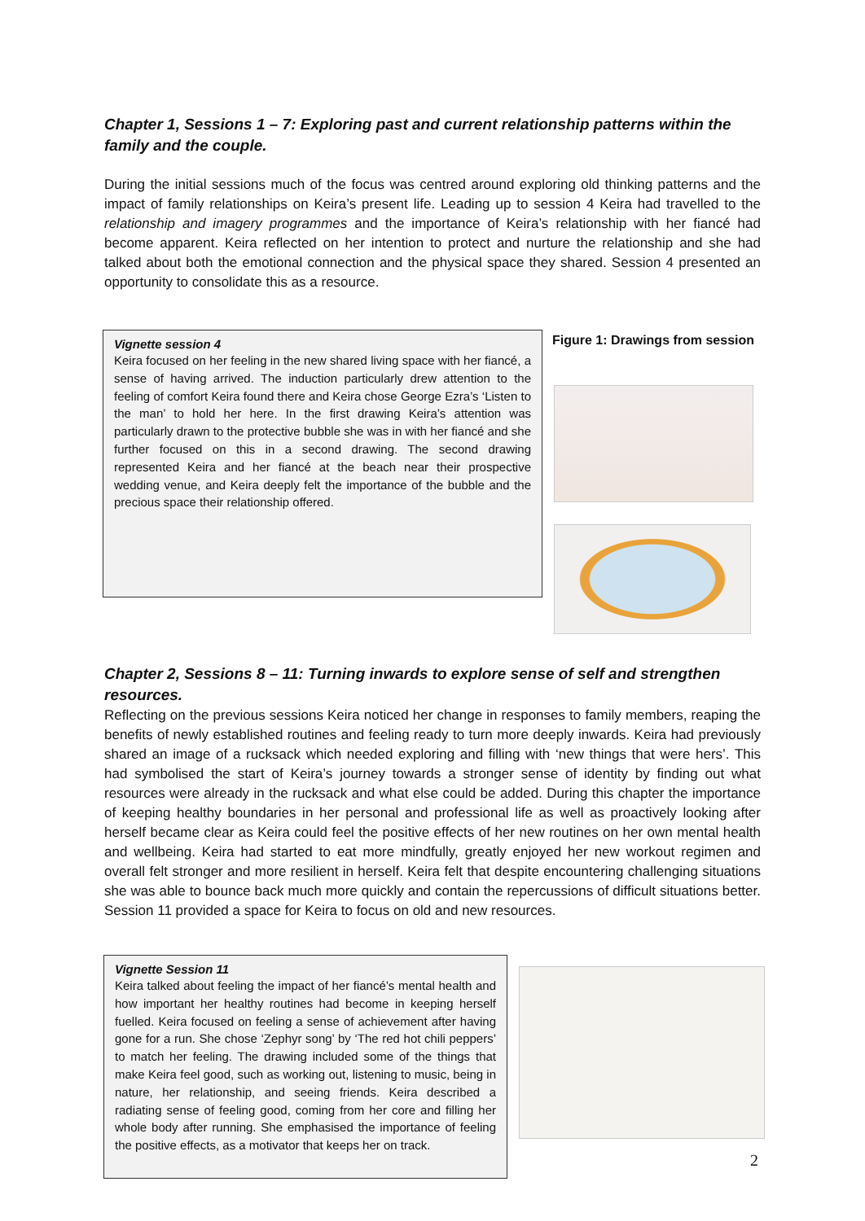Chapter 1, Sessions 1 – 7: Exploring past and current relationship patterns within the family and the couple.
During the initial sessions much of the focus was centred around exploring old thinking patterns and the impact of family relationships on Keira’s present life. Leading up to session 4 Keira had travelled to the relationship and imagery programmes and the importance of Keira’s relationship with her fiancé had become apparent. Keira reflected on her intention to protect and nurture the relationship and she had talked about both the emotional connection and the physical space they shared. Session 4 presented an opportunity to consolidate this as a resource.
Vignette session 4
Keira focused on her feeling in the new shared living space with her fiancé, a sense of having arrived. The induction particularly drew attention to the feeling of comfort Keira found there and Keira chose George Ezra’s ‘Listen to the man’ to hold her here. In the first drawing Keira’s attention was particularly drawn to the protective bubble she was in with her fiancé and she further focused on this in a second drawing. The second drawing represented Keira and her fiancé at the beach near their prospective wedding venue, and Keira deeply felt the importance of the bubble and the precious space their relationship offered.
Figure 1: Drawings from session
Chapter 2, Sessions 8 – 11: Turning inwards to explore sense of self and strengthen resources.
Reflecting on the previous sessions Keira noticed her change in responses to family members, reaping the benefits of newly established routines and feeling ready to turn more deeply inwards. Keira had previously shared an image of a rucksack which needed exploring and filling with ‘new things that were hers’. This had symbolised the start of Keira’s journey towards a stronger sense of identity by finding out what resources were already in the rucksack and what else could be added. During this chapter the importance of keeping healthy boundaries in her personal and professional life as well as proactively looking after herself became clear as Keira could feel the positive effects of her new routines on her own mental health and wellbeing. Keira had started to eat more mindfully, greatly enjoyed her new workout regimen and overall felt stronger and more resilient in herself. Keira felt that despite encountering challenging situations she was able to bounce back much more quickly and contain the repercussions of difficult situations better. Session 11 provided a space for Keira to focus on old and new resources.
Vignette Session 11
Keira talked about feeling the impact of her fiancé’s mental health and how important her healthy routines had become in keeping herself fuelled. Keira focused on feeling a sense of achievement after having gone for a run. She chose ‘Zephyr song’ by ‘The red hot chili peppers’ to match her feeling. The drawing included some of the things that make Keira feel good, such as working out, listening to music, being in nature, her relationship, and seeing friends. Keira described a radiating sense of feeling good, coming from her core and filling her whole body after running. She emphasised the importance of feeling the positive effects, as a motivator that keeps her on track.
2